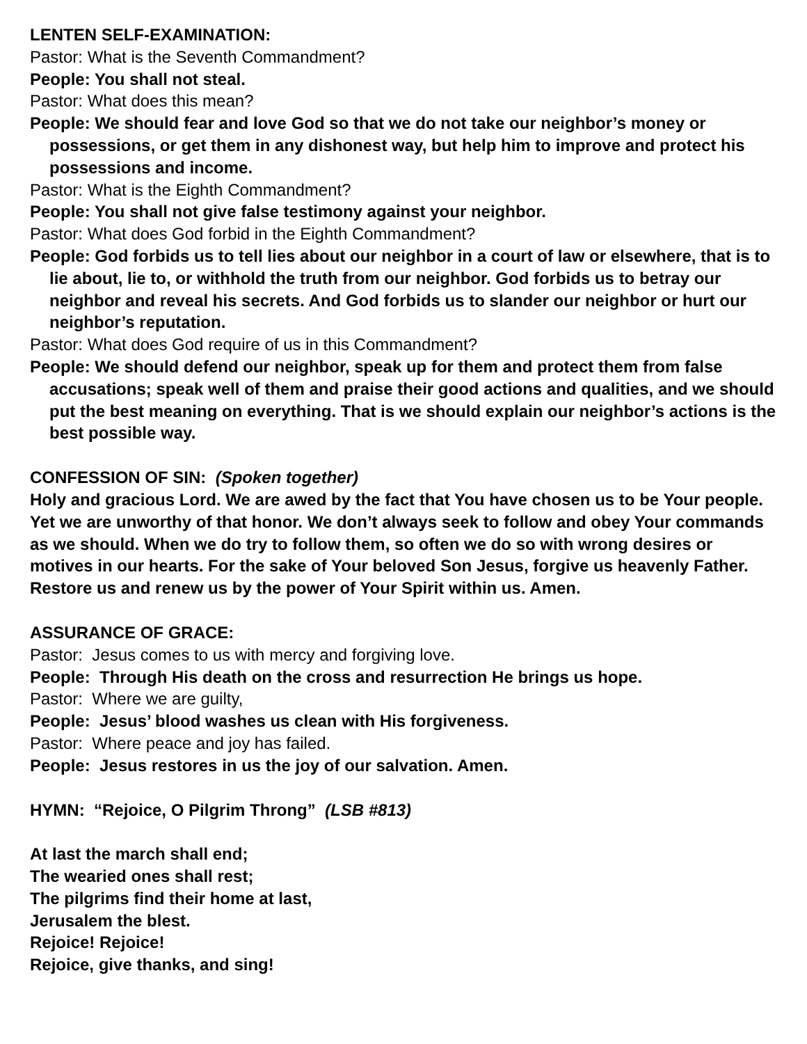LENTEN SELF-EXAMINATION:
Pastor: What is the Seventh Commandment?
People: You shall not steal.
Pastor: What does this mean?
People: We should fear and love God so that we do not take our neighbor’s money or possessions, or get them in any dishonest way, but help him to improve and protect his possessions and income.
Pastor: What is the Eighth Commandment?
People: You shall not give false testimony against your neighbor.
Pastor: What does God forbid in the Eighth Commandment?
People: God forbids us to tell lies about our neighbor in a court of law or elsewhere, that is to lie about, lie to, or withhold the truth from our neighbor. God forbids us to betray our neighbor and reveal his secrets. And God forbids us to slander our neighbor or hurt our neighbor’s reputation.
Pastor: What does God require of us in this Commandment?
People: We should defend our neighbor, speak up for them and protect them from false accusations; speak well of them and praise their good actions and qualities, and we should put the best meaning on everything. That is we should explain our neighbor’s actions is the best possible way.
CONFESSION OF SIN: (Spoken together)
Holy and gracious Lord. We are awed by the fact that You have chosen us to be Your people. Yet we are unworthy of that honor. We don’t always seek to follow and obey Your commands as we should. When we do try to follow them, so often we do so with wrong desires or motives in our hearts. For the sake of Your beloved Son Jesus, forgive us heavenly Father. Restore us and renew us by the power of Your Spirit within us. Amen.
ASSURANCE OF GRACE:
Pastor: Jesus comes to us with mercy and forgiving love.
People: Through His death on the cross and resurrection He brings us hope.
Pastor: Where we are guilty,
People: Jesus’ blood washes us clean with His forgiveness.
Pastor: Where peace and joy has failed.
People: Jesus restores in us the joy of our salvation. Amen.
HYMN: “Rejoice, O Pilgrim Throng” (LSB #813)
At last the march shall end;
The wearied ones shall rest;
The pilgrims find their home at last,
Jerusalem the blest.
Rejoice! Rejoice!
Rejoice, give thanks, and sing!